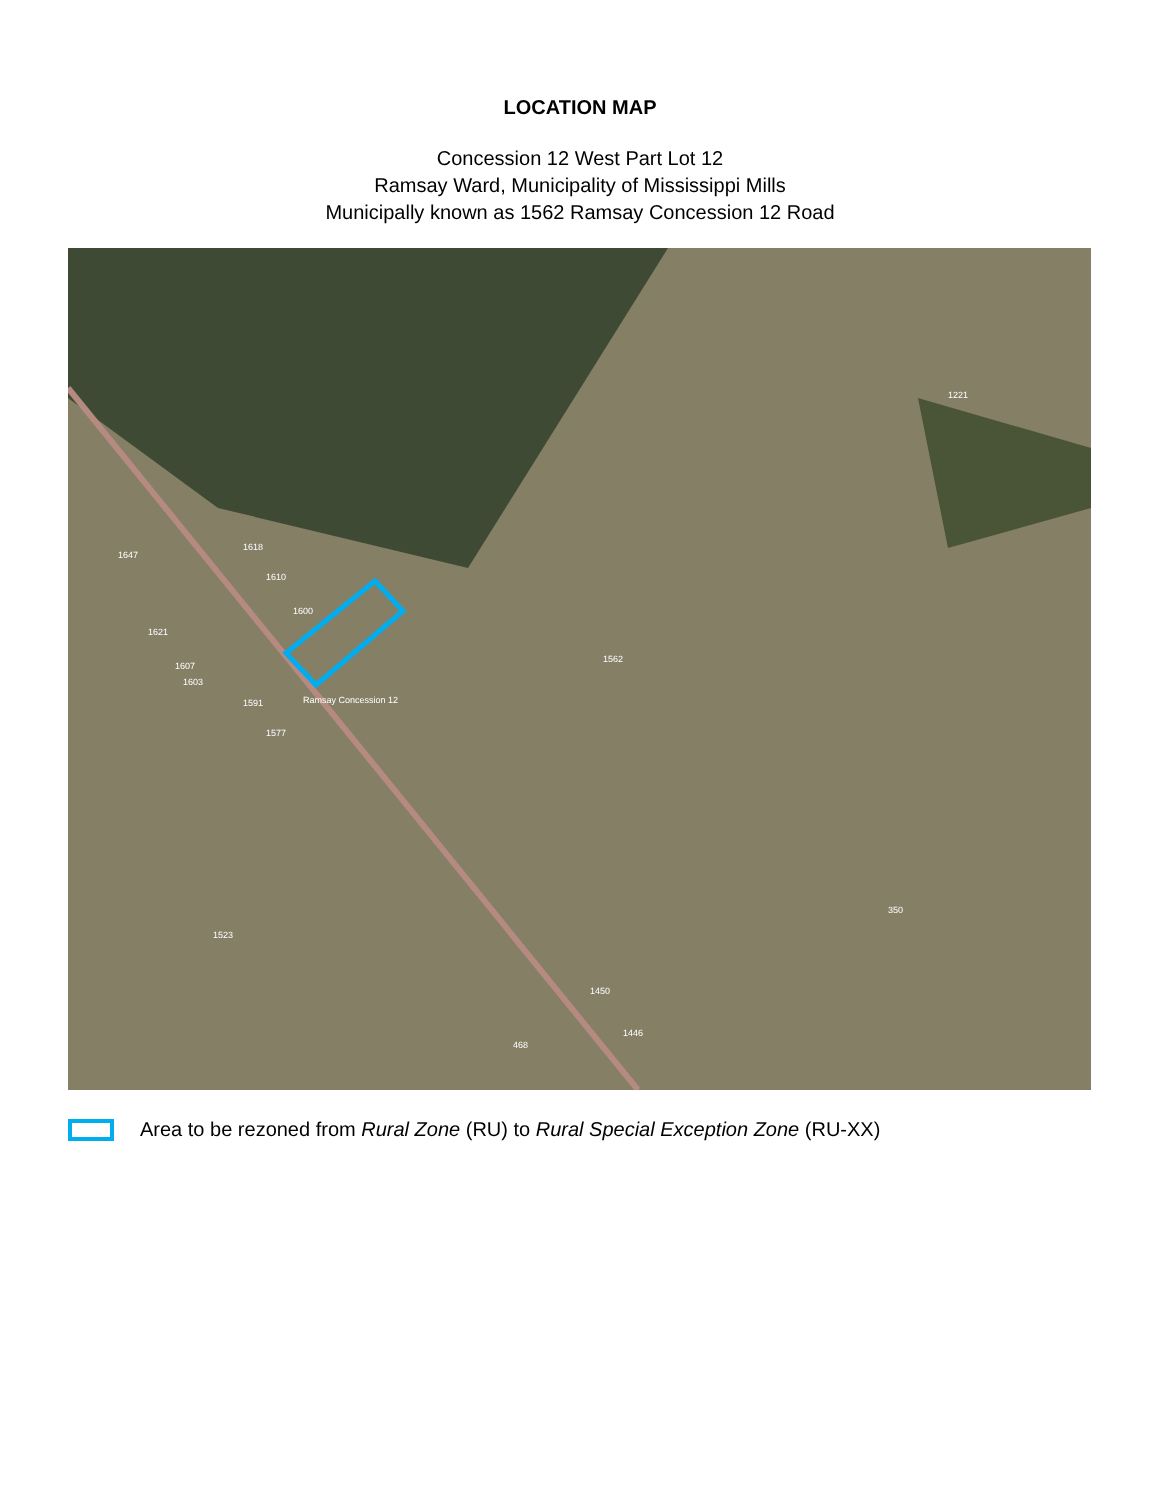LOCATION MAP
Concession 12 West Part Lot 12
Ramsay Ward, Municipality of Mississippi Mills
Municipally known as 1562 Ramsay Concession 12 Road
1562
1221
350
1523
468
1450
1446
1618
1610
1600
1621
1607
1603
1591
1577
1647
Ramsay Concession 12
Area to be rezoned from Rural Zone (RU) to Rural Special Exception Zone (RU-XX)